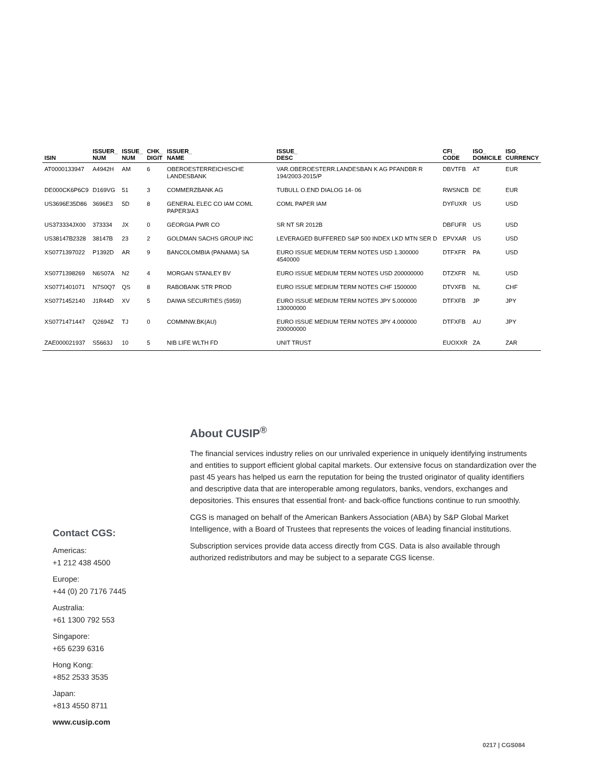| ISIN | ISSUER_ NUM | ISSUE_ NUM | CHK_ DIGIT | ISSUER_ NAME | ISSUE_ DESC | CFI_ CODE | ISO_ DOMICILE | ISO_ CURRENCY |
| --- | --- | --- | --- | --- | --- | --- | --- | --- |
| AT0000133947 | A4942H | AM | 6 | OBEROESTERREICHISCHE LANDESBANK | VAR.OBEROESTERR.LANDESBAN K AG PFANDBR R 194/2003-2015/P | DBVTFB | AT | EUR |
| DE000CK6P6C9 | D169VG | 51 | 3 | COMMERZBANK AG | TUBULL O.END DIALOG 14- 06 | RWSNCB | DE | EUR |
| US3696E35D86 | 3696E3 | 5D | 8 | GENERAL ELEC CO IAM COML PAPER3/A3 | COML PAPER IAM | DYFUXR | US | USD |
| US373334JX00 | 373334 | JX | 0 | GEORGIA PWR CO | SR NT SR 2012B | DBFUFR | US | USD |
| US38147B2328 | 38147B | 23 | 2 | GOLDMAN SACHS GROUP INC | LEVERAGED BUFFERED S&P 500 INDEX LKD MTN SER D | EPVXAR | US | USD |
| XS0771397022 | P1392D | AR | 9 | BANCOLOMBIA (PANAMA) SA | EURO ISSUE MEDIUM TERM NOTES USD 1.300000 4540000 | DTFXFR | PA | USD |
| XS0771398269 | N6S07A | N2 | 4 | MORGAN STANLEY BV | EURO ISSUE MEDIUM TERM NOTES USD 200000000 | DTZXFR | NL | USD |
| XS0771401071 | N7S0Q7 | QS | 8 | RABOBANK STR PROD | EURO ISSUE MEDIUM TERM NOTES CHF 1500000 | DTVXFB | NL | CHF |
| XS0771452140 | J1R44D | XV | 5 | DAIWA SECURITIES (5959) | EURO ISSUE MEDIUM TERM NOTES JPY 5.000000 130000000 | DTFXFB | JP | JPY |
| XS0771471447 | Q2694Z | TJ | 0 | COMMNW.BK(AU) | EURO ISSUE MEDIUM TERM NOTES JPY 4.000000 200000000 | DTFXFB | AU | JPY |
| ZAE000021937 | S5663J | 10 | 5 | NIB LIFE WLTH FD | UNIT TRUST | EUOXXR | ZA | ZAR |
About CUSIP<sup>®</sup>
The financial services industry relies on our unrivaled experience in uniquely identifying instruments and entities to support efficient global capital markets. Our extensive focus on standardization over the past 45 years has helped us earn the reputation for being the trusted originator of quality identifiers and descriptive data that are interoperable among regulators, banks, vendors, exchanges and depositories. This ensures that essential front- and back-office functions continue to run smoothly.
CGS is managed on behalf of the American Bankers Association (ABA) by S&P Global Market Intelligence, with a Board of Trustees that represents the voices of leading financial institutions.
Subscription services provide data access directly from CGS. Data is also available through authorized redistributors and may be subject to a separate CGS license.
Contact CGS:
Americas:
+1 212 438 4500
Europe:
+44 (0) 20 7176 7445
Australia:
+61 1300 792 553
Singapore:
+65 6239 6316
Hong Kong:
+852 2533 3535
Japan:
+813 4550 8711
www.cusip.com
0217 | CGS084